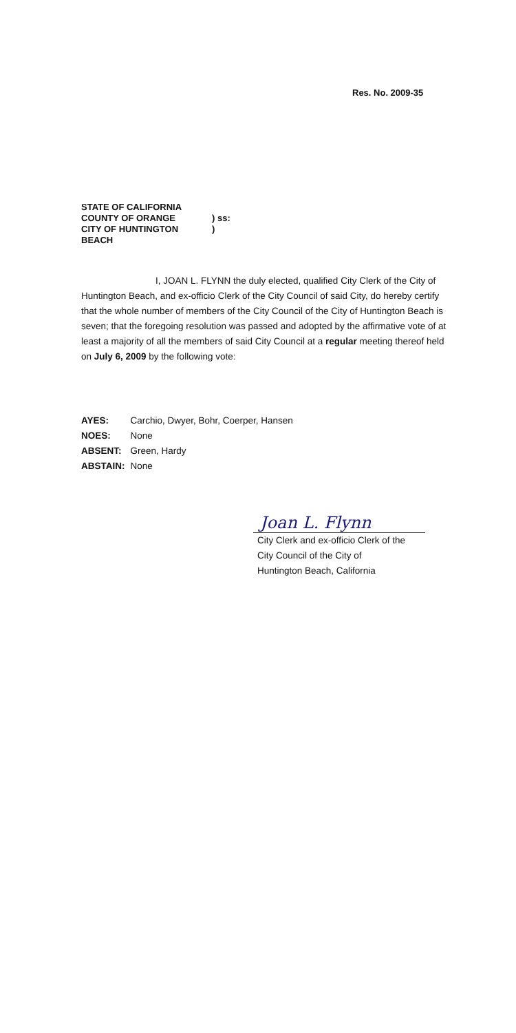Res. No. 2009-35
| STATE OF CALIFORNIA | |
| COUNTY OF ORANGE | ) ss: |
| CITY OF HUNTINGTON BEACH | ) |
I, JOAN L. FLYNN the duly elected, qualified City Clerk of the City of Huntington Beach, and ex-officio Clerk of the City Council of said City, do hereby certify that the whole number of members of the City Council of the City of Huntington Beach is seven; that the foregoing resolution was passed and adopted by the affirmative vote of at least a majority of all the members of said City Council at a regular meeting thereof held on July 6, 2009 by the following vote:
| AYES: | Carchio, Dwyer, Bohr, Coerper, Hansen |
| NOES: | None |
| ABSENT: | Green, Hardy |
| ABSTAIN: | None |
Joan L. Flynn
City Clerk and ex-officio Clerk of the
City Council of the City of
Huntington Beach, California